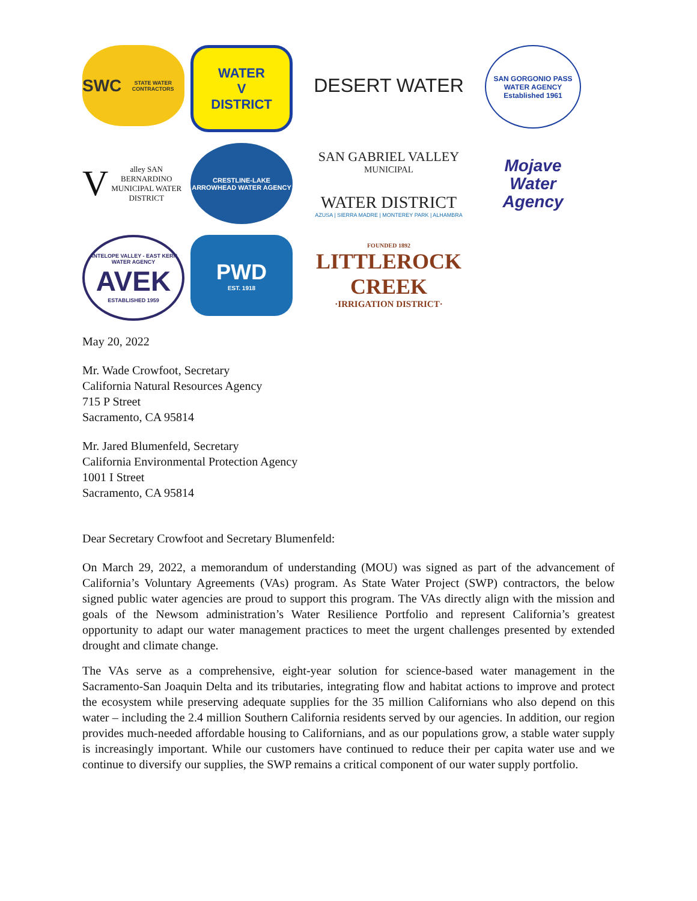SWC
STATE WATER CONTRACTORS
WATER
V
DISTRICT
DESERT WATER
SAN GORGONIO PASS WATER AGENCY
Established 1961
Valley SAN BERNARDINO MUNICIPAL WATER DISTRICT
CRESTLINE-LAKE ARROWHEAD WATER AGENCY
SAN GABRIEL VALLEY
MUNICIPAL
WATER DISTRICT
AZUSA | SIERRA MADRE | MONTEREY PARK | ALHAMBRA
Mojave
Water
Agency
ANTELOPE VALLEY - EAST KERN WATER AGENCY
AVEK
ESTABLISHED 1959
PWD
EST. 1918
FOUNDED 1892
LITTLEROCK CREEK
·IRRIGATION DISTRICT·
May 20, 2022
Mr. Wade Crowfoot, Secretary
California Natural Resources Agency
715 P Street
Sacramento, CA 95814
Mr. Jared Blumenfeld, Secretary
California Environmental Protection Agency
1001 I Street
Sacramento, CA 95814
Dear Secretary Crowfoot and Secretary Blumenfeld:
On March 29, 2022, a memorandum of understanding (MOU) was signed as part of the advancement of California’s Voluntary Agreements (VAs) program. As State Water Project (SWP) contractors, the below signed public water agencies are proud to support this program. The VAs directly align with the mission and goals of the Newsom administration’s Water Resilience Portfolio and represent California’s greatest opportunity to adapt our water management practices to meet the urgent challenges presented by extended drought and climate change.
The VAs serve as a comprehensive, eight-year solution for science-based water management in the Sacramento-San Joaquin Delta and its tributaries, integrating flow and habitat actions to improve and protect the ecosystem while preserving adequate supplies for the 35 million Californians who also depend on this water – including the 2.4 million Southern California residents served by our agencies. In addition, our region provides much-needed affordable housing to Californians, and as our populations grow, a stable water supply is increasingly important. While our customers have continued to reduce their per capita water use and we continue to diversify our supplies, the SWP remains a critical component of our water supply portfolio.